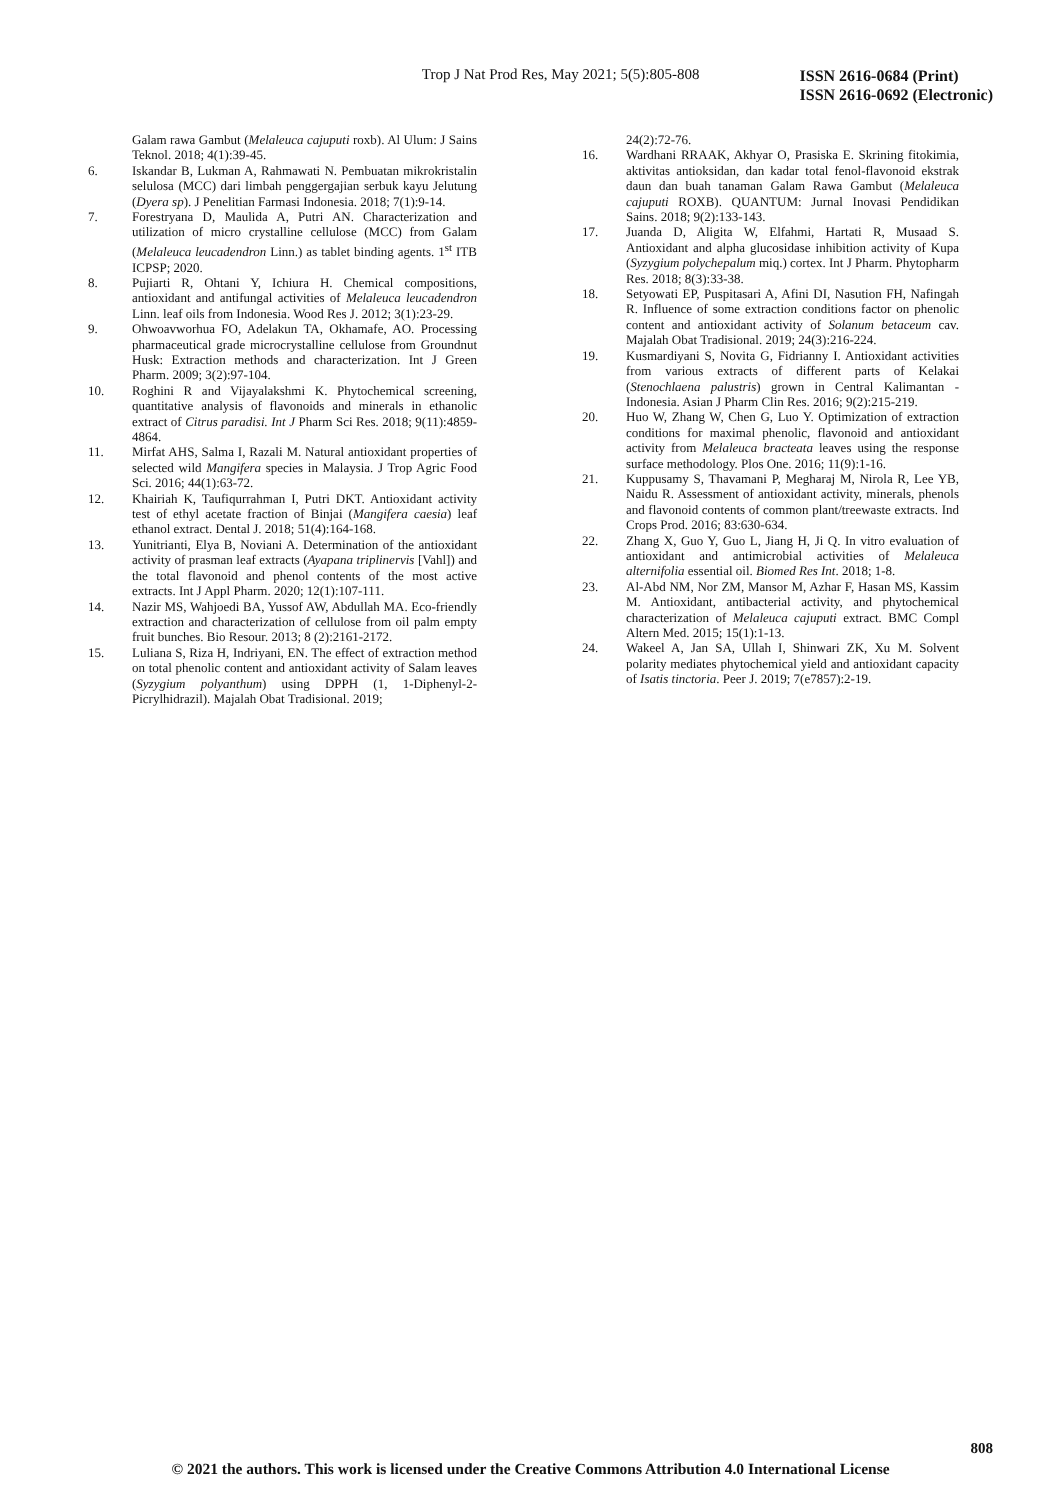Trop J Nat Prod Res, May 2021; 5(5):805-808
ISSN 2616-0684 (Print)
ISSN 2616-0692 (Electronic)
Galam rawa Gambut (Melaleuca cajuputi roxb). Al Ulum: J Sains Teknol. 2018; 4(1):39-45.
6. Iskandar B, Lukman A, Rahmawati N. Pembuatan mikrokristalin selulosa (MCC) dari limbah penggergajian serbuk kayu Jelutung (Dyera sp). J Penelitian Farmasi Indonesia. 2018; 7(1):9-14.
7. Forestryana D, Maulida A, Putri AN. Characterization and utilization of micro crystalline cellulose (MCC) from Galam (Melaleuca leucadendron Linn.) as tablet binding agents. 1<sup>st</sup> ITB ICPSP; 2020.
8. Pujiarti R, Ohtani Y, Ichiura H. Chemical compositions, antioxidant and antifungal activities of Melaleuca leucadendron Linn. leaf oils from Indonesia. Wood Res J. 2012; 3(1):23-29.
9. Ohwoavworhua FO, Adelakun TA, Okhamafe, AO. Processing pharmaceutical grade microcrystalline cellulose from Groundnut Husk: Extraction methods and characterization. Int J Green Pharm. 2009; 3(2):97-104.
10. Roghini R and Vijayalakshmi K. Phytochemical screening, quantitative analysis of flavonoids and minerals in ethanolic extract of Citrus paradisi. Int J Pharm Sci Res. 2018; 9(11):4859-4864.
11. Mirfat AHS, Salma I, Razali M. Natural antioxidant properties of selected wild Mangifera species in Malaysia. J Trop Agric Food Sci. 2016; 44(1):63-72.
12. Khairiah K, Taufiqurrahman I, Putri DKT. Antioxidant activity test of ethyl acetate fraction of Binjai (Mangifera caesia) leaf ethanol extract. Dental J. 2018; 51(4):164-168.
13. Yunitrianti, Elya B, Noviani A. Determination of the antioxidant activity of prasman leaf extracts (Ayapana triplinervis [Vahl]) and the total flavonoid and phenol contents of the most active extracts. Int J Appl Pharm. 2020; 12(1):107-111.
14. Nazir MS, Wahjoedi BA, Yussof AW, Abdullah MA. Eco-friendly extraction and characterization of cellulose from oil palm empty fruit bunches. Bio Resour. 2013; 8 (2):2161-2172.
15. Luliana S, Riza H, Indriyani, EN. The effect of extraction method on total phenolic content and antioxidant activity of Salam leaves (Syzygium polyanthum) using DPPH (1, 1-Diphenyl-2-Picrylhidrazil). Majalah Obat Tradisional. 2019;
24(2):72-76.
16. Wardhani RRAAK, Akhyar O, Prasiska E. Skrining fitokimia, aktivitas antioksidan, dan kadar total fenol-flavonoid ekstrak daun dan buah tanaman Galam Rawa Gambut (Melaleuca cajuputi ROXB). QUANTUM: Jurnal Inovasi Pendidikan Sains. 2018; 9(2):133-143.
17. Juanda D, Aligita W, Elfahmi, Hartati R, Musaad S. Antioxidant and alpha glucosidase inhibition activity of Kupa (Syzygium polychepalum miq.) cortex. Int J Pharm. Phytopharm Res. 2018; 8(3):33-38.
18. Setyowati EP, Puspitasari A, Afini DI, Nasution FH, Nafingah R. Influence of some extraction conditions factor on phenolic content and antioxidant activity of Solanum betaceum cav. Majalah Obat Tradisional. 2019; 24(3):216-224.
19. Kusmardiyani S, Novita G, Fidrianny I. Antioxidant activities from various extracts of different parts of Kelakai (Stenochlaena palustris) grown in Central Kalimantan - Indonesia. Asian J Pharm Clin Res. 2016; 9(2):215-219.
20. Huo W, Zhang W, Chen G, Luo Y. Optimization of extraction conditions for maximal phenolic, flavonoid and antioxidant activity from Melaleuca bracteata leaves using the response surface methodology. Plos One. 2016; 11(9):1-16.
21. Kuppusamy S, Thavamani P, Megharaj M, Nirola R, Lee YB, Naidu R. Assessment of antioxidant activity, minerals, phenols and flavonoid contents of common plant/treewaste extracts. Ind Crops Prod. 2016; 83:630-634.
22. Zhang X, Guo Y, Guo L, Jiang H, Ji Q. In vitro evaluation of antioxidant and antimicrobial activities of Melaleuca alternifolia essential oil. Biomed Res Int. 2018; 1-8.
23. Al-Abd NM, Nor ZM, Mansor M, Azhar F, Hasan MS, Kassim M. Antioxidant, antibacterial activity, and phytochemical characterization of Melaleuca cajuputi extract. BMC Compl Altern Med. 2015; 15(1):1-13.
24. Wakeel A, Jan SA, Ullah I, Shinwari ZK, Xu M. Solvent polarity mediates phytochemical yield and antioxidant capacity of Isatis tinctoria. Peer J. 2019; 7(e7857):2-19.
808
© 2021 the authors. This work is licensed under the Creative Commons Attribution 4.0 International License